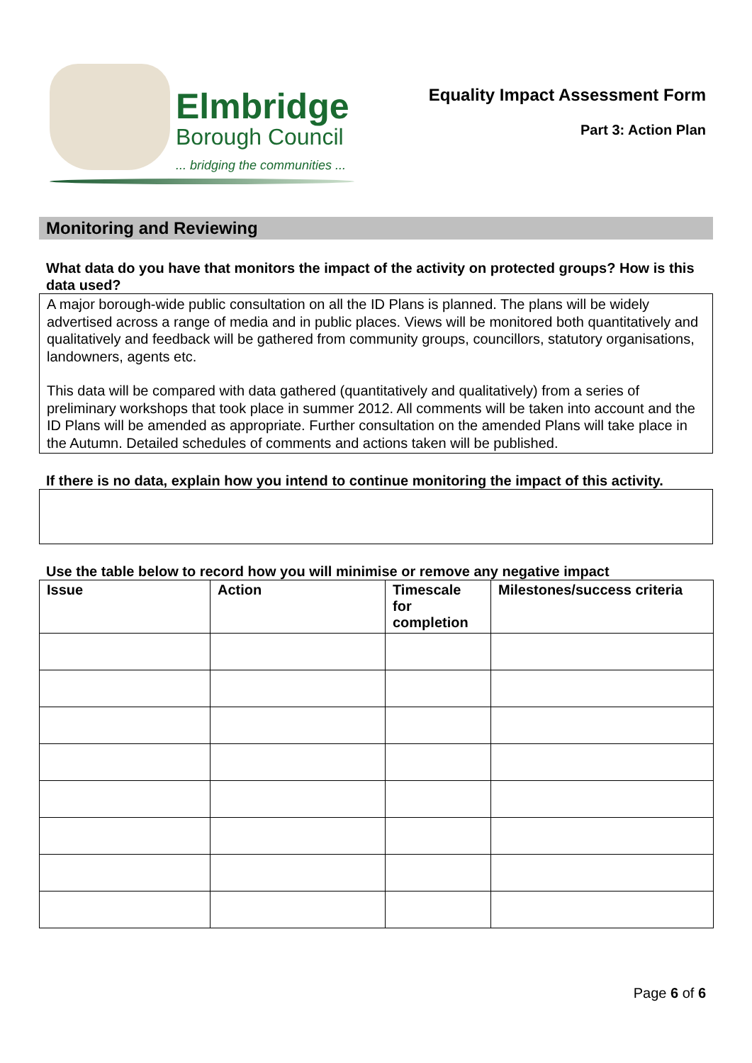Elmbridge
Borough Council
... bridging the communities ...
Equality Impact Assessment Form
Part 3: Action Plan
Monitoring and Reviewing
What data do you have that monitors the impact of the activity on protected groups? How is this data used?
A major borough-wide public consultation on all the ID Plans is planned. The plans will be widely advertised across a range of media and in public places. Views will be monitored both quantitatively and qualitatively and feedback will be gathered from community groups, councillors, statutory organisations, landowners, agents etc.
This data will be compared with data gathered (quantitatively and qualitatively) from a series of preliminary workshops that took place in summer 2012. All comments will be taken into account and the ID Plans will be amended as appropriate. Further consultation on the amended Plans will take place in the Autumn. Detailed schedules of comments and actions taken will be published.
If there is no data, explain how you intend to continue monitoring the impact of this activity.
Use the table below to record how you will minimise or remove any negative impact
| Issue | Action | Timescale for completion | Milestones/success criteria |
| --- | --- | --- | --- |
Page 6 of 6